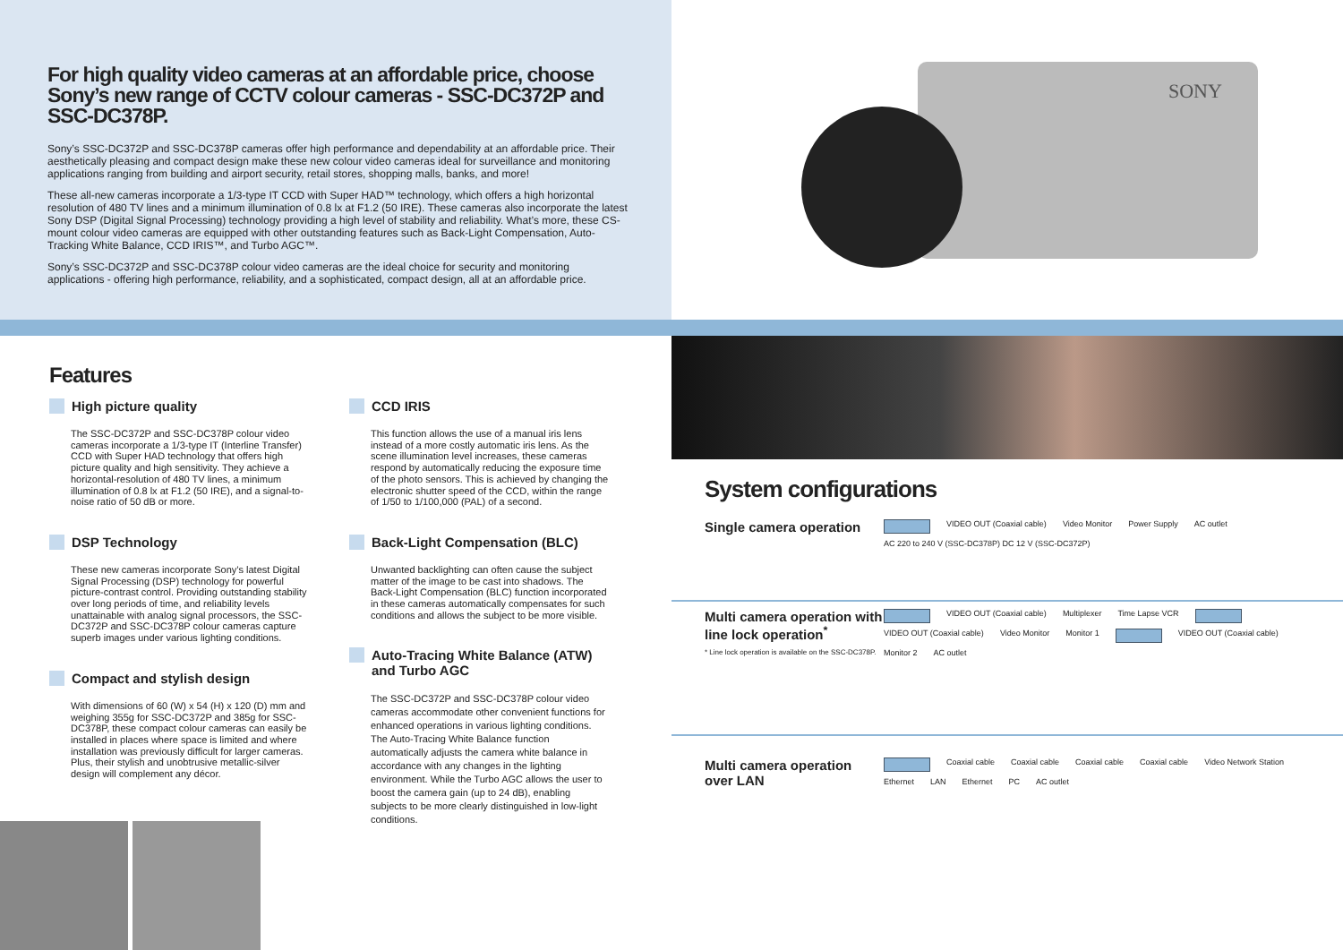For high quality video cameras at an affordable price, choose Sony’s new range of CCTV colour cameras - SSC-DC372P and SSC-DC378P.
Sony’s SSC-DC372P and SSC-DC378P cameras offer high performance and dependability at an affordable price. Their aesthetically pleasing and compact design make these new colour video cameras ideal for surveillance and monitoring applications ranging from building and airport security, retail stores, shopping malls, banks, and more!
These all-new cameras incorporate a 1/3-type IT CCD with Super HAD™ technology, which offers a high horizontal resolution of 480 TV lines and a minimum illumination of 0.8 lx at F1.2 (50 IRE). These cameras also incorporate the latest Sony DSP (Digital Signal Processing) technology providing a high level of stability and reliability. What’s more, these CS-mount colour video cameras are equipped with other outstanding features such as Back-Light Compensation, Auto-Tracking White Balance, CCD IRIS™, and Turbo AGC™.
Sony’s SSC-DC372P and SSC-DC378P colour video cameras are the ideal choice for security and monitoring applications - offering high performance, reliability, and a sophisticated, compact design, all at an affordable price.
SONY
Features
High picture quality
The SSC-DC372P and SSC-DC378P colour video cameras incorporate a 1/3-type IT (Interline Transfer) CCD with Super HAD technology that offers high picture quality and high sensitivity. They achieve a horizontal-resolution of 480 TV lines, a minimum illumination of 0.8 lx at F1.2 (50 IRE), and a signal-to-noise ratio of 50 dB or more.
DSP Technology
These new cameras incorporate Sony’s latest Digital Signal Processing (DSP) technology for powerful picture-contrast control. Providing outstanding stability over long periods of time, and reliability levels unattainable with analog signal processors, the SSC-DC372P and SSC-DC378P colour cameras capture superb images under various lighting conditions.
Compact and stylish design
With dimensions of 60 (W) x 54 (H) x 120 (D) mm and weighing 355g for SSC-DC372P and 385g for SSC-DC378P, these compact colour cameras can easily be installed in places where space is limited and where installation was previously difficult for larger cameras. Plus, their stylish and unobtrusive metallic-silver design will complement any décor.
CCD IRIS
This function allows the use of a manual iris lens instead of a more costly automatic iris lens. As the scene illumination level increases, these cameras respond by automatically reducing the exposure time of the photo sensors. This is achieved by changing the electronic shutter speed of the CCD, within the range of 1/50 to 1/100,000 (PAL) of a second.
Back-Light Compensation (BLC)
Unwanted backlighting can often cause the subject matter of the image to be cast into shadows. The Back-Light Compensation (BLC) function incorporated in these cameras automatically compensates for such conditions and allows the subject to be more visible.
Auto-Tracing White Balance (ATW) and Turbo AGC
The SSC-DC372P and SSC-DC378P colour video cameras accommodate other convenient functions for enhanced operations in various lighting conditions. The Auto-Tracing White Balance function automatically adjusts the camera white balance in accordance with any changes in the lighting environment. While the Turbo AGC allows the user to boost the camera gain (up to 24 dB), enabling subjects to be more clearly distinguished in low-light conditions.
System configurations
Single camera operation
VIDEO OUT (Coaxial cable) Video Monitor Power Supply AC outlet AC 220 to 240 V (SSC-DC378P) DC 12 V (SSC-DC372P)
Multi camera operation with line lock operation<sup>*</sup>
* Line lock operation is available on the SSC-DC378P.
VIDEO OUT (Coaxial cable) Multiplexer Time Lapse VCR VIDEO OUT (Coaxial cable) Video Monitor Monitor 1 VIDEO OUT (Coaxial cable) Monitor 2 AC outlet
Multi camera operation over LAN
Coaxial cable Coaxial cable Coaxial cable Coaxial cable Video Network Station Ethernet LAN Ethernet PC AC outlet